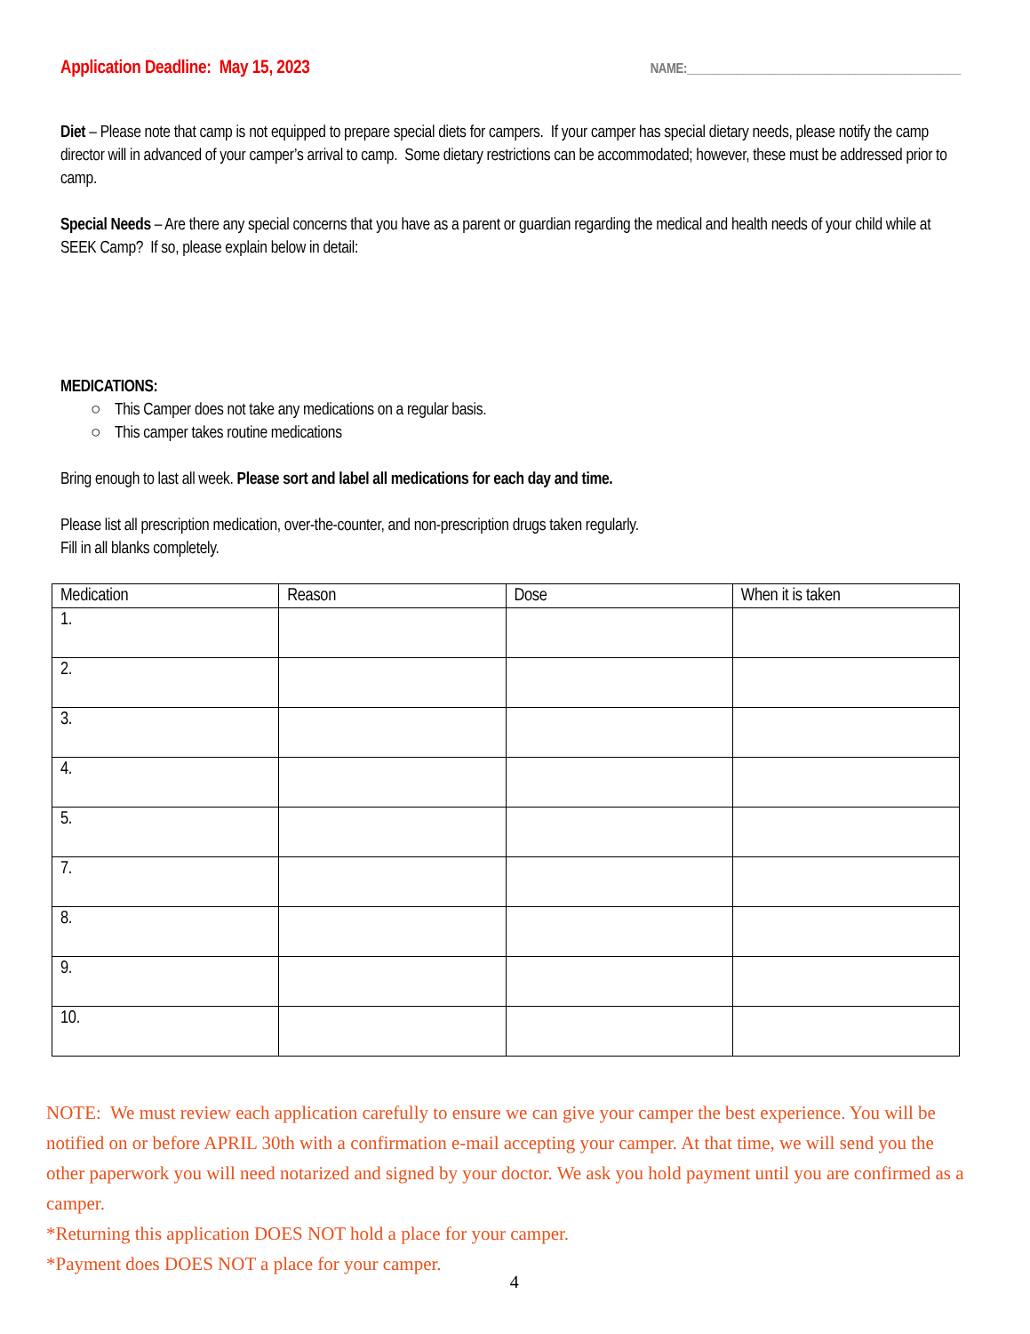Application Deadline: May 15, 2023 NAME:____________________________________________
Diet – Please note that camp is not equipped to prepare special diets for campers. If your camper has special dietary needs, please notify the camp director will in advanced of your camper’s arrival to camp. Some dietary restrictions can be accommodated; however, these must be addressed prior to camp.
Special Needs – Are there any special concerns that you have as a parent or guardian regarding the medical and health needs of your child while at SEEK Camp? If so, please explain below in detail:
MEDICATIONS:
○ This Camper does not take any medications on a regular basis.
○ This camper takes routine medications
Bring enough to last all week. Please sort and label all medications for each day and time.
Please list all prescription medication, over-the-counter, and non-prescription drugs taken regularly.
Fill in all blanks completely.
| Medication | Reason | Dose | When it is taken |
| --- | --- | --- | --- |
| 1. | | | |
| 2. | | | |
| 3. | | | |
| 4. | | | |
| 5. | | | |
| 7. | | | |
| 8. | | | |
| 9. | | | |
| 10. | | | |
NOTE: We must review each application carefully to ensure we can give your camper the best experience. You will be notified on or before APRIL 30th with a confirmation e-mail accepting your camper. At that time, we will send you the other paperwork you will need notarized and signed by your doctor. We ask you hold payment until you are confirmed as a camper.
*Returning this application DOES NOT hold a place for your camper.
*Payment does DOES NOT a place for your camper.
4